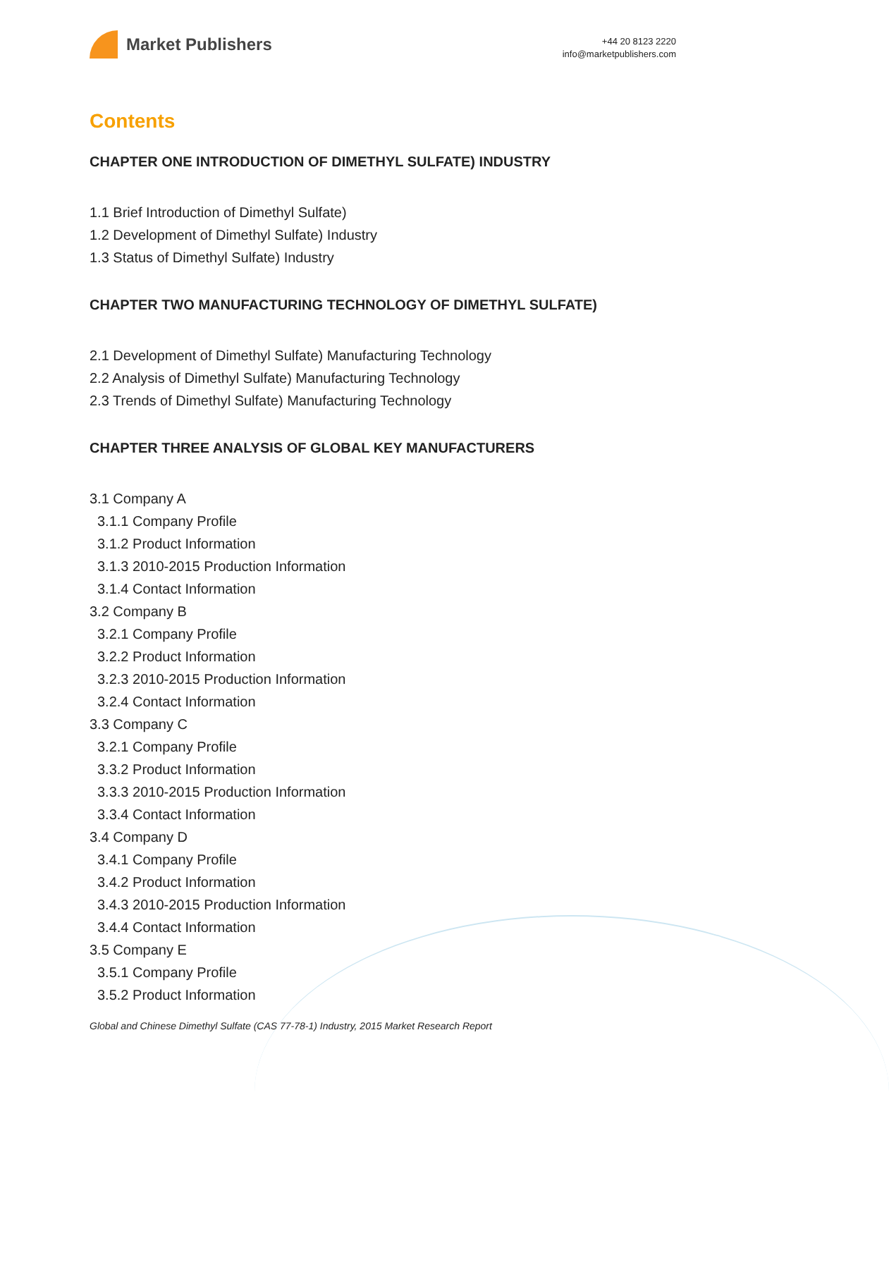Market Publishers
+44 20 8123 2220
info@marketpublishers.com
Contents
CHAPTER ONE INTRODUCTION OF DIMETHYL SULFATE) INDUSTRY
1.1 Brief Introduction of Dimethyl Sulfate)
1.2 Development of Dimethyl Sulfate) Industry
1.3 Status of Dimethyl Sulfate) Industry
CHAPTER TWO MANUFACTURING TECHNOLOGY OF DIMETHYL SULFATE)
2.1 Development of Dimethyl Sulfate) Manufacturing Technology
2.2 Analysis of Dimethyl Sulfate) Manufacturing Technology
2.3 Trends of Dimethyl Sulfate) Manufacturing Technology
CHAPTER THREE ANALYSIS OF GLOBAL KEY MANUFACTURERS
3.1 Company A
3.1.1 Company Profile
3.1.2 Product Information
3.1.3 2010-2015 Production Information
3.1.4 Contact Information
3.2 Company B
3.2.1 Company Profile
3.2.2 Product Information
3.2.3 2010-2015 Production Information
3.2.4 Contact Information
3.3 Company C
3.2.1 Company Profile
3.3.2 Product Information
3.3.3 2010-2015 Production Information
3.3.4 Contact Information
3.4 Company D
3.4.1 Company Profile
3.4.2 Product Information
3.4.3 2010-2015 Production Information
3.4.4 Contact Information
3.5 Company E
3.5.1 Company Profile
3.5.2 Product Information
Global and Chinese Dimethyl Sulfate (CAS 77-78-1) Industry, 2015 Market Research Report